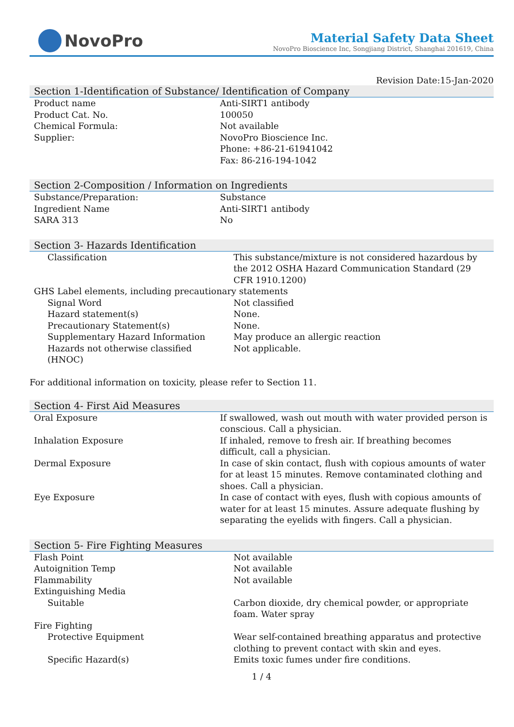NovoPro
Material Safety Data Sheet
NovoPro Bioscience Inc, Songjiang District, Shanghai 201619, China
Revision Date:15-Jan-2020
Section 1-Identification of Substance/ Identification of Company
| Product name | Anti-SIRT1 antibody |
| Product Cat. No. | 100050 |
| Chemical Formula: | Not available |
| Supplier: | NovoPro Bioscience Inc. Phone: +86-21-61941042 Fax: 86-216-194-1042 |
Section 2-Composition / Information on Ingredients
| Substance/Preparation: | Substance |
| Ingredient Name | Anti-SIRT1 antibody |
| SARA 313 | No |
Section 3- Hazards Identification
| Classification | This substance/mixture is not considered hazardous by the 2012 OSHA Hazard Communication Standard (29 CFR 1910.1200) |
| GHS Label elements, including precautionary statements | |
| Signal Word | Not classified |
| Hazard statement(s) | None. |
| Precautionary Statement(s) | None. |
| Supplementary Hazard Information | May produce an allergic reaction |
| Hazards not otherwise classified (HNOC) | Not applicable. |
For additional information on toxicity, please refer to Section 11.
Section 4- First Aid Measures
| Oral Exposure | If swallowed, wash out mouth with water provided person is conscious. Call a physician. |
| Inhalation Exposure | If inhaled, remove to fresh air. If breathing becomes difficult, call a physician. |
| Dermal Exposure | In case of skin contact, flush with copious amounts of water for at least 15 minutes. Remove contaminated clothing and shoes. Call a physician. |
| Eye Exposure | In case of contact with eyes, flush with copious amounts of water for at least 15 minutes. Assure adequate flushing by separating the eyelids with fingers. Call a physician. |
Section 5- Fire Fighting Measures
| Flash Point | Not available |
| Autoignition Temp | Not available |
| Flammability | Not available |
| Extinguishing Media | |
| Suitable | Carbon dioxide, dry chemical powder, or appropriate foam. Water spray |
| Fire Fighting | |
| Protective Equipment | Wear self-contained breathing apparatus and protective clothing to prevent contact with skin and eyes. |
| Specific Hazard(s) | Emits toxic fumes under fire conditions. |
1 / 4